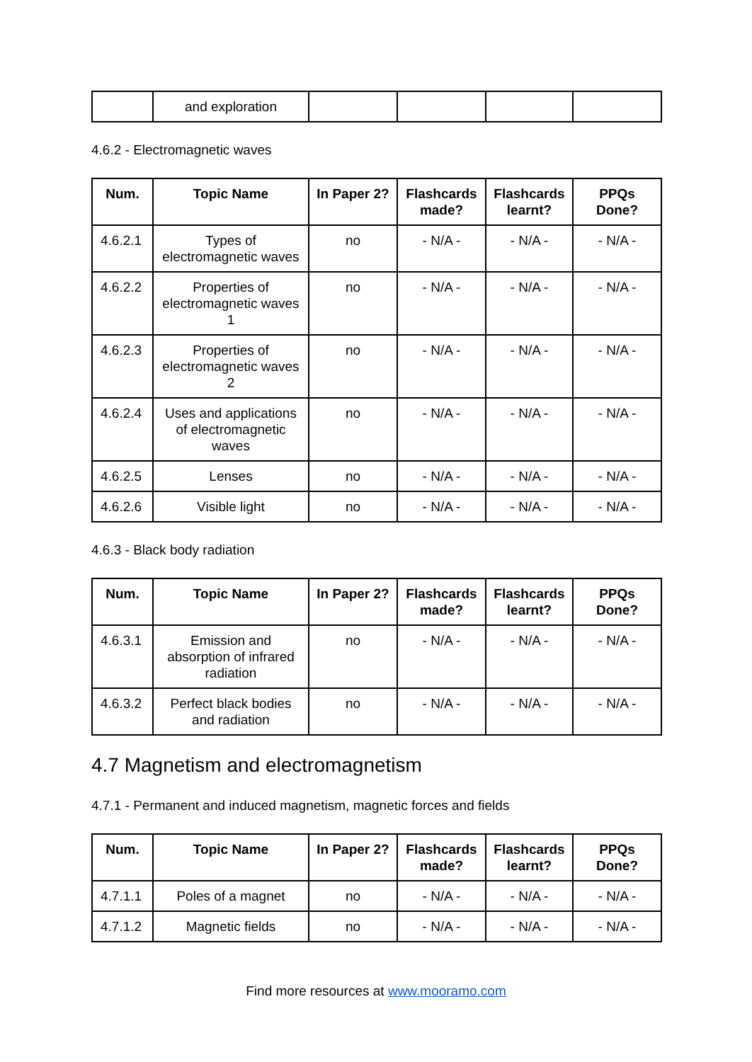| | and exploration | | | | |
4.6.2 - Electromagnetic waves
| Num. | Topic Name | In Paper 2? | Flashcards made? | Flashcards learnt? | PPQs Done? |
| --- | --- | --- | --- | --- | --- |
| 4.6.2.1 | Types of electromagnetic waves | no | - N/A - | - N/A - | - N/A - |
| 4.6.2.2 | Properties of electromagnetic waves 1 | no | - N/A - | - N/A - | - N/A - |
| 4.6.2.3 | Properties of electromagnetic waves 2 | no | - N/A - | - N/A - | - N/A - |
| 4.6.2.4 | Uses and applications of electromagnetic waves | no | - N/A - | - N/A - | - N/A - |
| 4.6.2.5 | Lenses | no | - N/A - | - N/A - | - N/A - |
| 4.6.2.6 | Visible light | no | - N/A - | - N/A - | - N/A - |
4.6.3 - Black body radiation
| Num. | Topic Name | In Paper 2? | Flashcards made? | Flashcards learnt? | PPQs Done? |
| --- | --- | --- | --- | --- | --- |
| 4.6.3.1 | Emission and absorption of infrared radiation | no | - N/A - | - N/A - | - N/A - |
| 4.6.3.2 | Perfect black bodies and radiation | no | - N/A - | - N/A - | - N/A - |
4.7 Magnetism and electromagnetism
4.7.1 - Permanent and induced magnetism, magnetic forces and fields
| Num. | Topic Name | In Paper 2? | Flashcards made? | Flashcards learnt? | PPQs Done? |
| --- | --- | --- | --- | --- | --- |
| 4.7.1.1 | Poles of a magnet | no | - N/A - | - N/A - | - N/A - |
| 4.7.1.2 | Magnetic fields | no | - N/A - | - N/A - | - N/A - |
Find more resources at www.mooramo.com